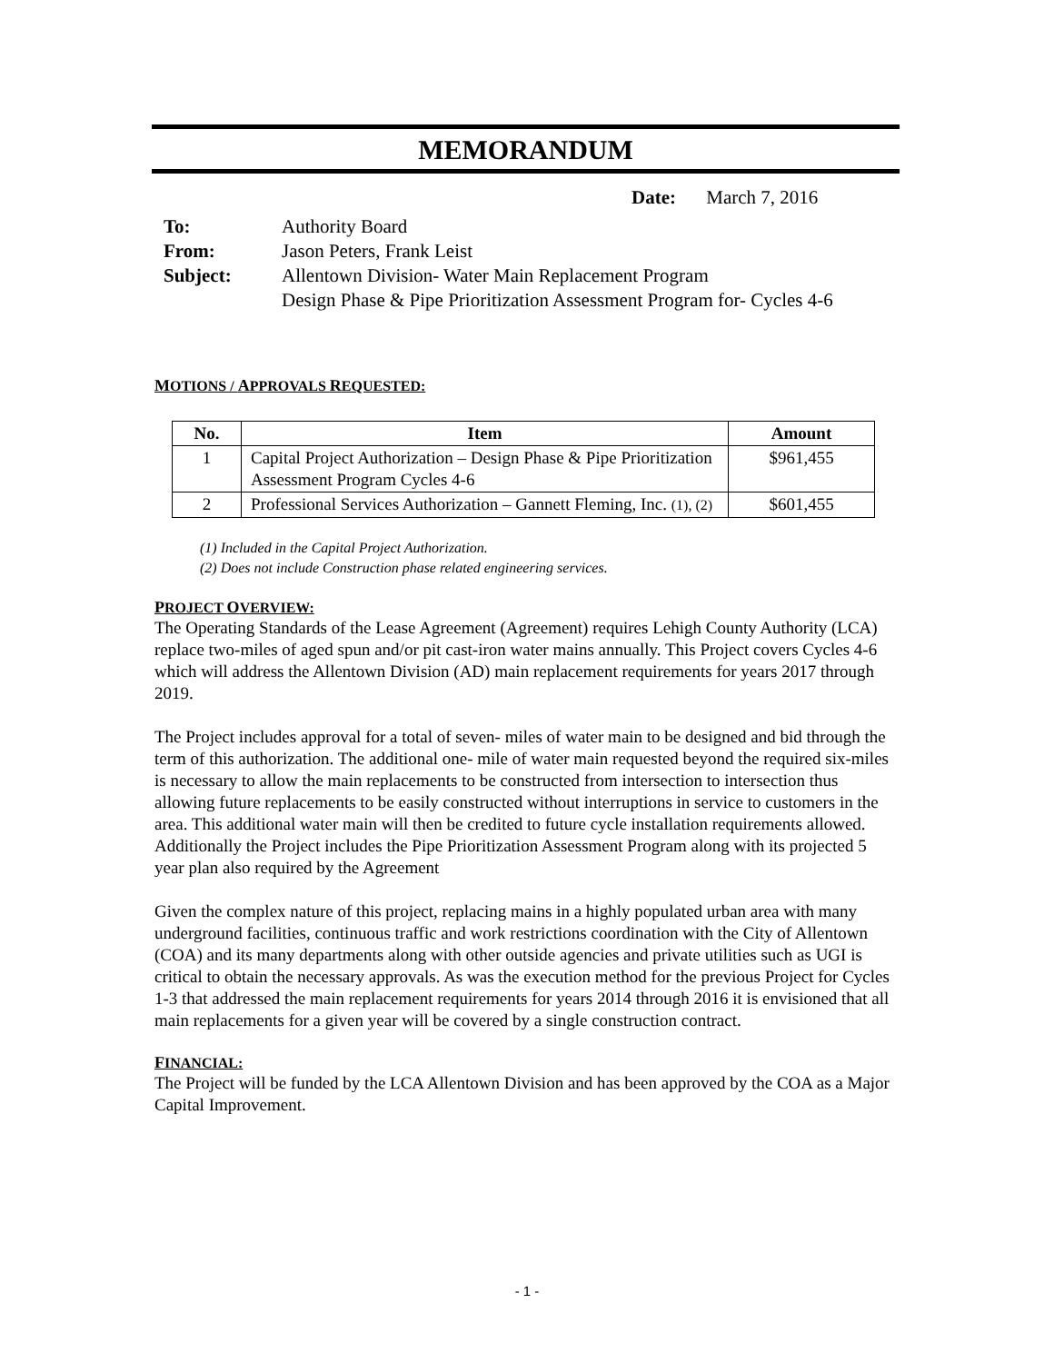MEMORANDUM
Date: March 7, 2016
| To: | Authority Board |
| From: | Jason Peters, Frank Leist |
| Subject: | Allentown Division- Water Main Replacement Program Design Phase & Pipe Prioritization Assessment Program for- Cycles 4-6 |
MOTIONS / APPROVALS REQUESTED:
| No. | Item | Amount |
| --- | --- | --- |
| 1 | Capital Project Authorization – Design Phase & Pipe Prioritization Assessment Program Cycles 4-6 | $961,455 |
| 2 | Professional Services Authorization – Gannett Fleming, Inc. (1), (2) | $601,455 |
(1) Included in the Capital Project Authorization.
(2) Does not include Construction phase related engineering services.
PROJECT OVERVIEW:
The Operating Standards of the Lease Agreement (Agreement) requires Lehigh County Authority (LCA) replace two-miles of aged spun and/or pit cast-iron water mains annually. This Project covers Cycles 4-6 which will address the Allentown Division (AD) main replacement requirements for years 2017 through 2019.
The Project includes approval for a total of seven- miles of water main to be designed and bid through the term of this authorization. The additional one- mile of water main requested beyond the required six-miles is necessary to allow the main replacements to be constructed from intersection to intersection thus allowing future replacements to be easily constructed without interruptions in service to customers in the area. This additional water main will then be credited to future cycle installation requirements allowed. Additionally the Project includes the Pipe Prioritization Assessment Program along with its projected 5 year plan also required by the Agreement
Given the complex nature of this project, replacing mains in a highly populated urban area with many underground facilities, continuous traffic and work restrictions coordination with the City of Allentown (COA) and its many departments along with other outside agencies and private utilities such as UGI is critical to obtain the necessary approvals. As was the execution method for the previous Project for Cycles 1-3 that addressed the main replacement requirements for years 2014 through 2016 it is envisioned that all main replacements for a given year will be covered by a single construction contract.
FINANCIAL:
The Project will be funded by the LCA Allentown Division and has been approved by the COA as a Major Capital Improvement.
- 1 -